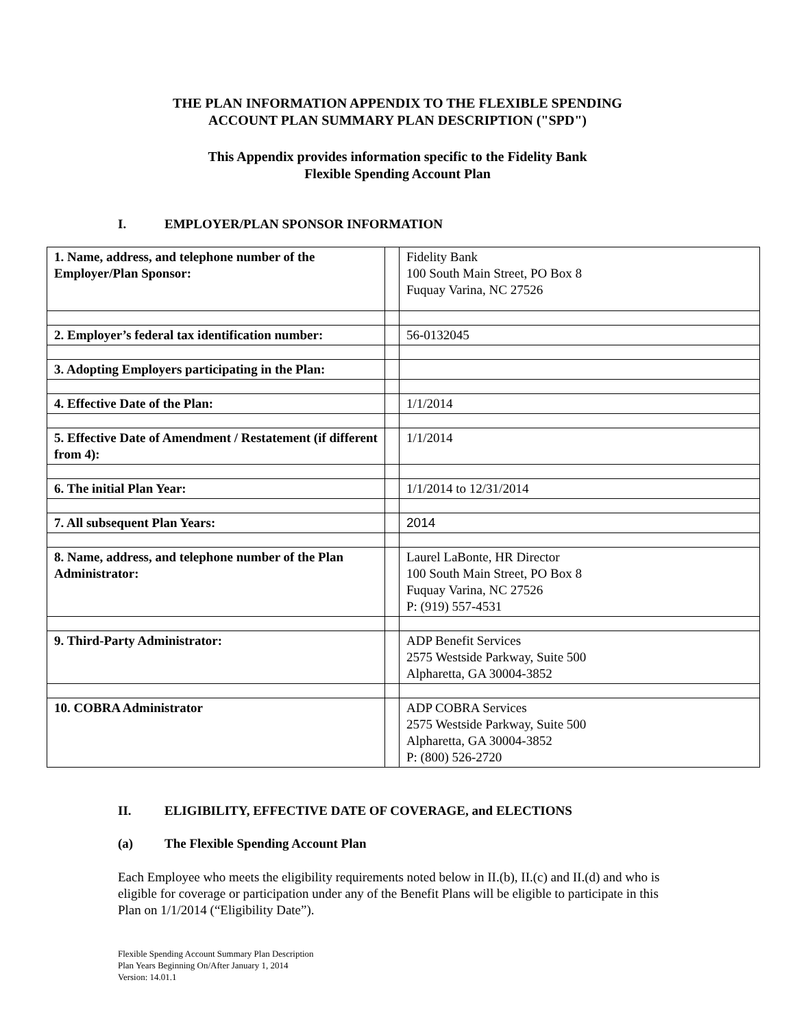THE PLAN INFORMATION APPENDIX TO THE FLEXIBLE SPENDING
ACCOUNT PLAN SUMMARY PLAN DESCRIPTION ("SPD")
This Appendix provides information specific to the Fidelity Bank
Flexible Spending Account Plan
I. EMPLOYER/PLAN SPONSOR INFORMATION
| 1. Name, address, and telephone number of the Employer/Plan Sponsor: | | Fidelity Bank 100 South Main Street, PO Box 8 Fuquay Varina, NC 27526 |
| 2. Employer’s federal tax identification number: | | 56-0132045 |
| 3. Adopting Employers participating in the Plan: | | |
| 4. Effective Date of the Plan: | | 1/1/2014 |
| 5. Effective Date of Amendment / Restatement (if different from 4): | | 1/1/2014 |
| 6. The initial Plan Year: | | 1/1/2014 to 12/31/2014 |
| 7. All subsequent Plan Years: | | 2014 |
| 8. Name, address, and telephone number of the Plan Administrator: | | Laurel LaBonte, HR Director 100 South Main Street, PO Box 8 Fuquay Varina, NC 27526 P: (919) 557-4531 |
| 9. Third-Party Administrator: | | ADP Benefit Services 2575 Westside Parkway, Suite 500 Alpharetta, GA 30004-3852 |
| 10. COBRA Administrator | | ADP COBRA Services 2575 Westside Parkway, Suite 500 Alpharetta, GA 30004-3852 P: (800) 526-2720 |
II. ELIGIBILITY, EFFECTIVE DATE OF COVERAGE, and ELECTIONS
(a) The Flexible Spending Account Plan
Each Employee who meets the eligibility requirements noted below in II.(b), II.(c) and II.(d) and who is eligible for coverage or participation under any of the Benefit Plans will be eligible to participate in this Plan on 1/1/2014 (“Eligibility Date”).
Flexible Spending Account Summary Plan Description
Plan Years Beginning On/After January 1, 2014
Version: 14.01.1